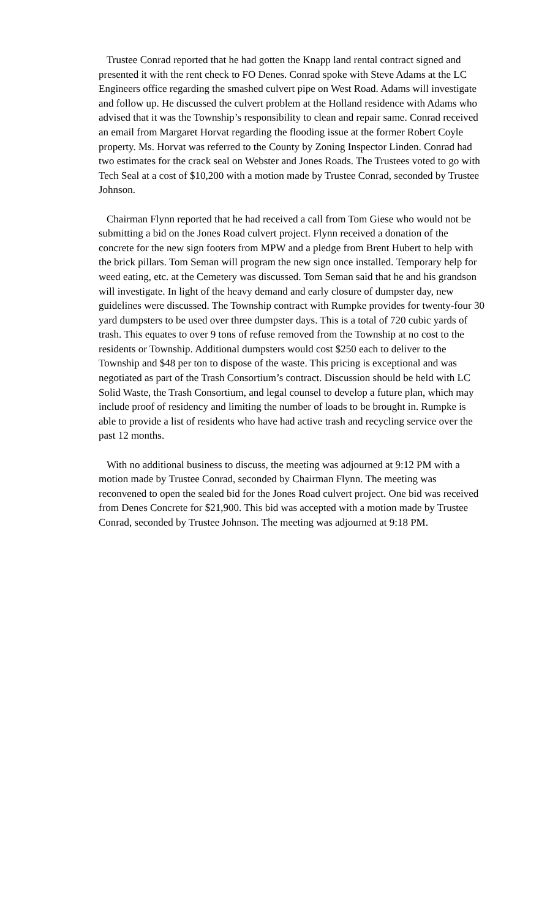Trustee Conrad reported that he had gotten the Knapp land rental contract signed and presented it with the rent check to FO Denes. Conrad spoke with Steve Adams at the LC Engineers office regarding the smashed culvert pipe on West Road. Adams will investigate and follow up. He discussed the culvert problem at the Holland residence with Adams who advised that it was the Township’s responsibility to clean and repair same. Conrad received an email from Margaret Horvat regarding the flooding issue at the former Robert Coyle property. Ms. Horvat was referred to the County by Zoning Inspector Linden. Conrad had two estimates for the crack seal on Webster and Jones Roads. The Trustees voted to go with Tech Seal at a cost of $10,200 with a motion made by Trustee Conrad, seconded by Trustee Johnson.
Chairman Flynn reported that he had received a call from Tom Giese who would not be submitting a bid on the Jones Road culvert project. Flynn received a donation of the concrete for the new sign footers from MPW and a pledge from Brent Hubert to help with the brick pillars. Tom Seman will program the new sign once installed. Temporary help for weed eating, etc. at the Cemetery was discussed. Tom Seman said that he and his grandson will investigate. In light of the heavy demand and early closure of dumpster day, new guidelines were discussed. The Township contract with Rumpke provides for twenty-four 30 yard dumpsters to be used over three dumpster days. This is a total of 720 cubic yards of trash. This equates to over 9 tons of refuse removed from the Township at no cost to the residents or Township. Additional dumpsters would cost $250 each to deliver to the Township and $48 per ton to dispose of the waste. This pricing is exceptional and was negotiated as part of the Trash Consortium’s contract. Discussion should be held with LC Solid Waste, the Trash Consortium, and legal counsel to develop a future plan, which may include proof of residency and limiting the number of loads to be brought in. Rumpke is able to provide a list of residents who have had active trash and recycling service over the past 12 months.
With no additional business to discuss, the meeting was adjourned at 9:12 PM with a motion made by Trustee Conrad, seconded by Chairman Flynn. The meeting was reconvened to open the sealed bid for the Jones Road culvert project. One bid was received from Denes Concrete for $21,900. This bid was accepted with a motion made by Trustee Conrad, seconded by Trustee Johnson. The meeting was adjourned at 9:18 PM.